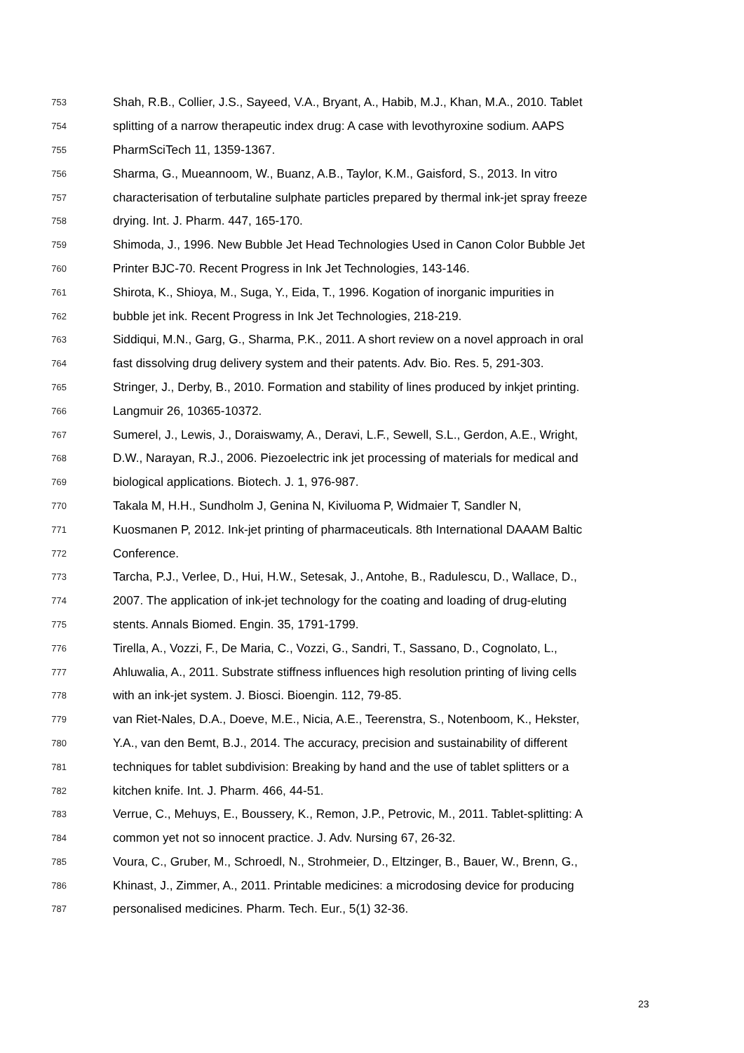753 Shah, R.B., Collier, J.S., Sayeed, V.A., Bryant, A., Habib, M.J., Khan, M.A., 2010. Tablet
754 splitting of a narrow therapeutic index drug: A case with levothyroxine sodium. AAPS
755 PharmSciTech 11, 1359-1367.
756 Sharma, G., Mueannoom, W., Buanz, A.B., Taylor, K.M., Gaisford, S., 2013. In vitro
757 characterisation of terbutaline sulphate particles prepared by thermal ink-jet spray freeze
758 drying. Int. J. Pharm. 447, 165-170.
759 Shimoda, J., 1996. New Bubble Jet Head Technologies Used in Canon Color Bubble Jet
760 Printer BJC-70. Recent Progress in Ink Jet Technologies, 143-146.
761 Shirota, K., Shioya, M., Suga, Y., Eida, T., 1996. Kogation of inorganic impurities in
762 bubble jet ink. Recent Progress in Ink Jet Technologies, 218-219.
763 Siddiqui, M.N., Garg, G., Sharma, P.K., 2011. A short review on a novel approach in oral
764 fast dissolving drug delivery system and their patents. Adv. Bio. Res. 5, 291-303.
765 Stringer, J., Derby, B., 2010. Formation and stability of lines produced by inkjet printing.
766 Langmuir 26, 10365-10372.
767 Sumerel, J., Lewis, J., Doraiswamy, A., Deravi, L.F., Sewell, S.L., Gerdon, A.E., Wright,
768 D.W., Narayan, R.J., 2006. Piezoelectric ink jet processing of materials for medical and
769 biological applications. Biotech. J. 1, 976-987.
770 Takala M, H.H., Sundholm J, Genina N, Kiviluoma P, Widmaier T, Sandler N,
771 Kuosmanen P, 2012. Ink-jet printing of pharmaceuticals. 8th International DAAAM Baltic
772 Conference.
773 Tarcha, P.J., Verlee, D., Hui, H.W., Setesak, J., Antohe, B., Radulescu, D., Wallace, D.,
774 2007. The application of ink-jet technology for the coating and loading of drug-eluting
775 stents. Annals Biomed. Engin. 35, 1791-1799.
776 Tirella, A., Vozzi, F., De Maria, C., Vozzi, G., Sandri, T., Sassano, D., Cognolato, L.,
777 Ahluwalia, A., 2011. Substrate stiffness influences high resolution printing of living cells
778 with an ink-jet system. J. Biosci. Bioengin. 112, 79-85.
779 van Riet-Nales, D.A., Doeve, M.E., Nicia, A.E., Teerenstra, S., Notenboom, K., Hekster,
780 Y.A., van den Bemt, B.J., 2014. The accuracy, precision and sustainability of different
781 techniques for tablet subdivision: Breaking by hand and the use of tablet splitters or a
782 kitchen knife. Int. J. Pharm. 466, 44-51.
783 Verrue, C., Mehuys, E., Boussery, K., Remon, J.P., Petrovic, M., 2011. Tablet-splitting: A
784 common yet not so innocent practice. J. Adv. Nursing 67, 26-32.
785 Voura, C., Gruber, M., Schroedl, N., Strohmeier, D., Eltzinger, B., Bauer, W., Brenn, G.,
786 Khinast, J., Zimmer, A., 2011. Printable medicines: a microdosing device for producing
787 personalised medicines. Pharm. Tech. Eur., 5(1) 32-36.
23